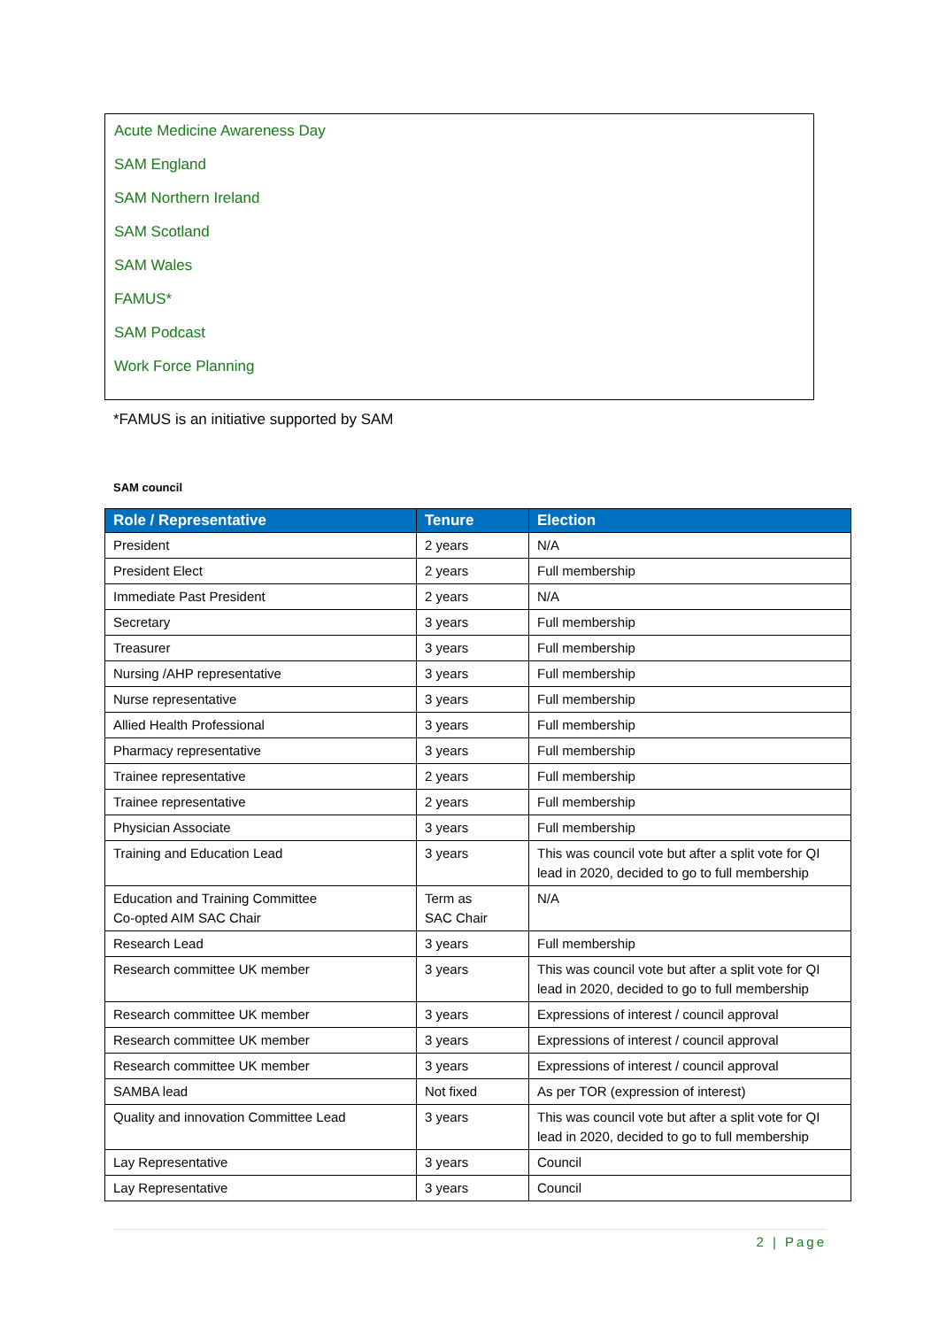Acute Medicine Awareness Day
SAM England
SAM Northern Ireland
SAM Scotland
SAM Wales
FAMUS*
SAM Podcast
Work Force Planning
*FAMUS is an initiative supported by SAM
SAM council
| Role / Representative | Tenure | Election |
| --- | --- | --- |
| President | 2 years | N/A |
| President Elect | 2 years | Full membership |
| Immediate Past President | 2 years | N/A |
| Secretary | 3 years | Full membership |
| Treasurer | 3 years | Full membership |
| Nursing /AHP representative | 3 years | Full membership |
| Nurse representative | 3 years | Full membership |
| Allied Health Professional | 3 years | Full membership |
| Pharmacy representative | 3 years | Full membership |
| Trainee representative | 2 years | Full membership |
| Trainee representative | 2 years | Full membership |
| Physician Associate | 3 years | Full membership |
| Training and Education Lead | 3 years | This was council vote but after a split vote for QI lead in 2020, decided to go to full membership |
| Education and Training Committee Co-opted AIM SAC Chair | Term as SAC Chair | N/A |
| Research Lead | 3 years | Full membership |
| Research committee UK member | 3 years | This was council vote but after a split vote for QI lead in 2020, decided to go to full membership |
| Research committee UK member | 3 years | Expressions of interest / council approval |
| Research committee UK member | 3 years | Expressions of interest / council approval |
| Research committee UK member | 3 years | Expressions of interest / council approval |
| SAMBA lead | Not fixed | As per TOR (expression of interest) |
| Quality and innovation Committee Lead | 3 years | This was council vote but after a split vote for QI lead in 2020, decided to go to full membership |
| Lay Representative | 3 years | Council |
| Lay Representative | 3 years | Council |
2 | Page